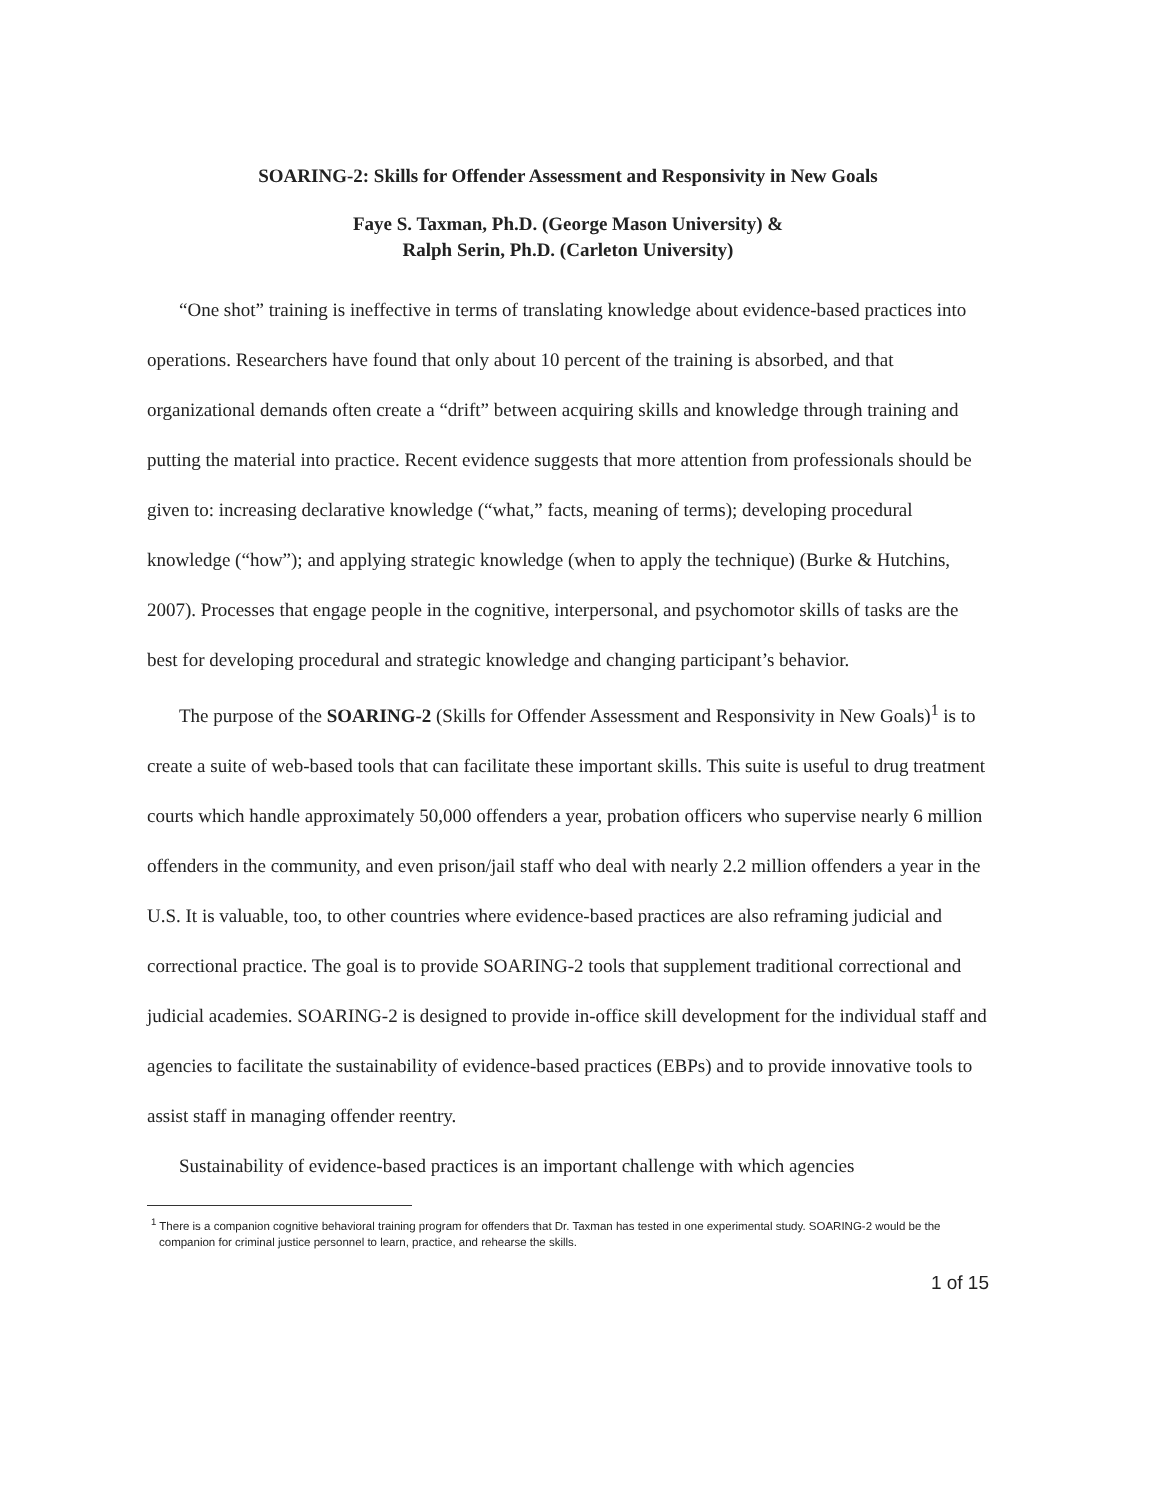SOARING-2: Skills for Offender Assessment and Responsivity in New Goals
Faye S. Taxman, Ph.D. (George Mason University) &
Ralph Serin, Ph.D. (Carleton University)
“One shot” training is ineffective in terms of translating knowledge about evidence-based practices into operations. Researchers have found that only about 10 percent of the training is absorbed, and that organizational demands often create a “drift” between acquiring skills and knowledge through training and putting the material into practice. Recent evidence suggests that more attention from professionals should be given to: increasing declarative knowledge (“what,” facts, meaning of terms); developing procedural knowledge (“how”); and applying strategic knowledge (when to apply the technique) (Burke & Hutchins, 2007). Processes that engage people in the cognitive, interpersonal, and psychomotor skills of tasks are the best for developing procedural and strategic knowledge and changing participant’s behavior.
The purpose of the SOARING-2 (Skills for Offender Assessment and Responsivity in New Goals)<sup>1</sup> is to create a suite of web-based tools that can facilitate these important skills. This suite is useful to drug treatment courts which handle approximately 50,000 offenders a year, probation officers who supervise nearly 6 million offenders in the community, and even prison/jail staff who deal with nearly 2.2 million offenders a year in the U.S. It is valuable, too, to other countries where evidence-based practices are also reframing judicial and correctional practice. The goal is to provide SOARING-2 tools that supplement traditional correctional and judicial academies. SOARING-2 is designed to provide in-office skill development for the individual staff and agencies to facilitate the sustainability of evidence-based practices (EBPs) and to provide innovative tools to assist staff in managing offender reentry.
Sustainability of evidence-based practices is an important challenge with which agencies
<sup>1</sup> There is a companion cognitive behavioral training program for offenders that Dr. Taxman has tested in one experimental study. SOARING-2 would be the companion for criminal justice personnel to learn, practice, and rehearse the skills.
1 of 15